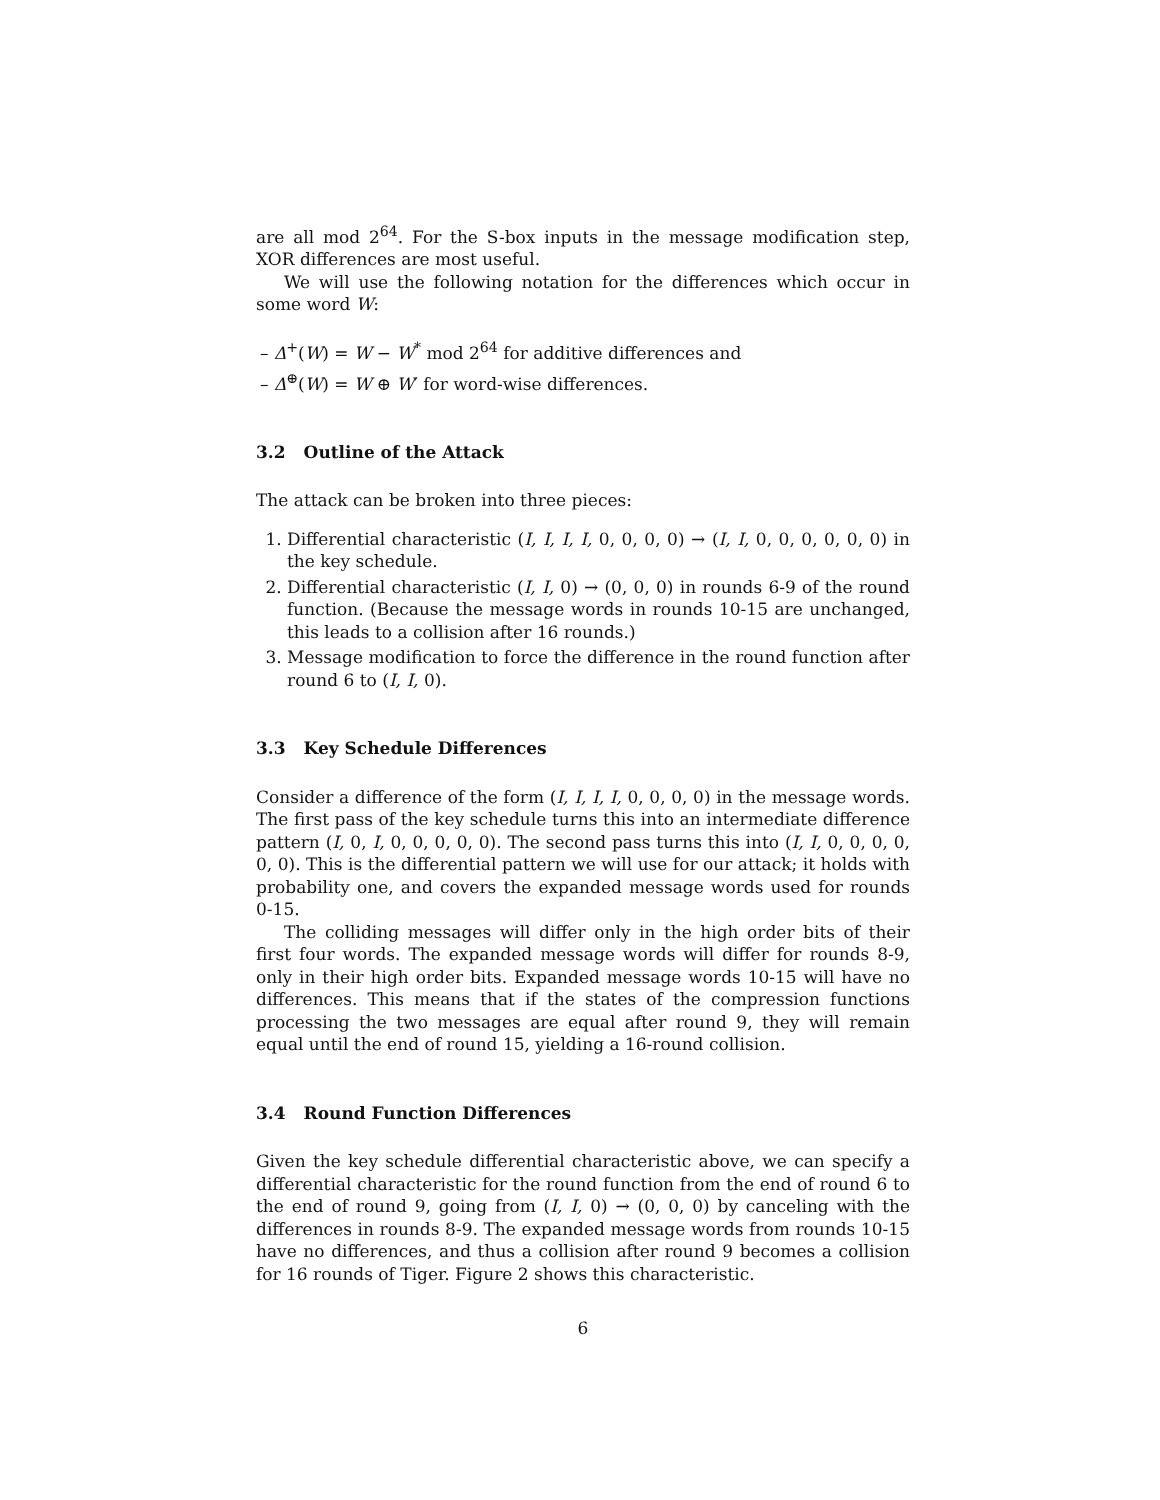are all mod 2<sup>64</sup>. For the S-box inputs in the message modification step, XOR differences are most useful.
We will use the following notation for the differences which occur in some word W:
– Δ<sup>+</sup>(W) = W − W<sup>*</sup> mod 2<sup>64</sup> for additive differences and
– Δ<sup>⊕</sup>(W) = W ⊕ W′ for word-wise differences.
3.2 Outline of the Attack
The attack can be broken into three pieces:
1. Differential characteristic (I, I, I, I, 0, 0, 0, 0) → (I, I, 0, 0, 0, 0, 0, 0) in the key schedule.
2. Differential characteristic (I, I, 0) → (0, 0, 0) in rounds 6-9 of the round function. (Because the message words in rounds 10-15 are unchanged, this leads to a collision after 16 rounds.)
3. Message modification to force the difference in the round function after round 6 to (I, I, 0).
3.3 Key Schedule Differences
Consider a difference of the form (I, I, I, I, 0, 0, 0, 0) in the message words. The first pass of the key schedule turns this into an intermediate difference pattern (I, 0, I, 0, 0, 0, 0, 0). The second pass turns this into (I, I, 0, 0, 0, 0, 0, 0). This is the differential pattern we will use for our attack; it holds with probability one, and covers the expanded message words used for rounds 0-15.
The colliding messages will differ only in the high order bits of their first four words. The expanded message words will differ for rounds 8-9, only in their high order bits. Expanded message words 10-15 will have no differences. This means that if the states of the compression functions processing the two messages are equal after round 9, they will remain equal until the end of round 15, yielding a 16-round collision.
3.4 Round Function Differences
Given the key schedule differential characteristic above, we can specify a differential characteristic for the round function from the end of round 6 to the end of round 9, going from (I, I, 0) → (0, 0, 0) by canceling with the differences in rounds 8-9. The expanded message words from rounds 10-15 have no differences, and thus a collision after round 9 becomes a collision for 16 rounds of Tiger. Figure 2 shows this characteristic.
6